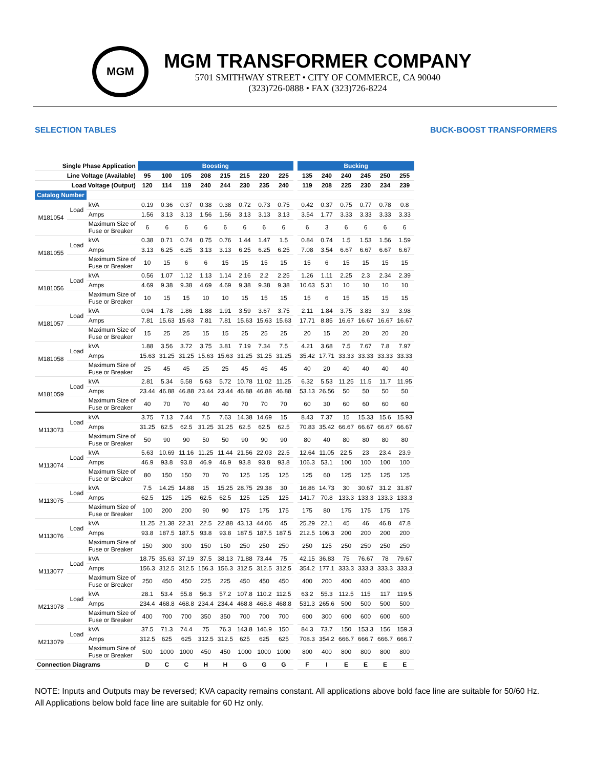MGM
MGM TRANSFORMER COMPANY
5701 SMITHWAY STREET • CITY OF COMMERCE, CA 90040
(323)726-0888 • FAX (323)726-8224
SELECTION TABLES BUCK-BOOST TRANSFORMERS
| Single Phase Application | | | Boosting | | | | | | | | | Bucking | | | | | |
| Line Voltage (Available) | | | 95 | 100 | 105 | 208 | 215 | 215 | 220 | 225 | | 135 | 240 | 240 | 245 | 250 | 255 |
| Load Voltage (Output) | | | 120 | 114 | 119 | 240 | 244 | 230 | 235 | 240 | | 119 | 208 | 225 | 230 | 234 | 239 |
| Catalog Number | | | | | | | | | | | | | | | | | |
| M181054 | Load | kVA | 0.19 | 0.36 | 0.37 | 0.38 | 0.38 | 0.72 | 0.73 | 0.75 | | 0.42 | 0.37 | 0.75 | 0.77 | 0.78 | 0.8 |
| | | Amps | 1.56 | 3.13 | 3.13 | 1.56 | 1.56 | 3.13 | 3.13 | 3.13 | | 3.54 | 1.77 | 3.33 | 3.33 | 3.33 | 3.33 |
| | | Maximum Size of Fuse or Breaker | 6 | 6 | 6 | 6 | 6 | 6 | 6 | 6 | | 6 | 3 | 6 | 6 | 6 | 6 |
| M181055 | Load | kVA | 0.38 | 0.71 | 0.74 | 0.75 | 0.76 | 1.44 | 1.47 | 1.5 | | 0.84 | 0.74 | 1.5 | 1.53 | 1.56 | 1.59 |
| | | Amps | 3.13 | 6.25 | 6.25 | 3.13 | 3.13 | 6.25 | 6.25 | 6.25 | | 7.08 | 3.54 | 6.67 | 6.67 | 6.67 | 6.67 |
| | | Maximum Size of Fuse or Breaker | 10 | 15 | 6 | 6 | 15 | 15 | 15 | 15 | | 15 | 6 | 15 | 15 | 15 | 15 |
| M181056 | Load | kVA | 0.56 | 1.07 | 1.12 | 1.13 | 1.14 | 2.16 | 2.2 | 2.25 | | 1.26 | 1.11 | 2.25 | 2.3 | 2.34 | 2.39 |
| | | Amps | 4.69 | 9.38 | 9.38 | 4.69 | 4.69 | 9.38 | 9.38 | 9.38 | | 10.63 | 5.31 | 10 | 10 | 10 | 10 |
| | | Maximum Size of Fuse or Breaker | 10 | 15 | 15 | 10 | 10 | 15 | 15 | 15 | | 15 | 6 | 15 | 15 | 15 | 15 |
| M181057 | Load | kVA | 0.94 | 1.78 | 1.86 | 1.88 | 1.91 | 3.59 | 3.67 | 3.75 | | 2.11 | 1.84 | 3.75 | 3.83 | 3.9 | 3.98 |
| | | Amps | 7.81 | 15.63 | 15.63 | 7.81 | 7.81 | 15.63 | 15.63 | 15.63 | | 17.71 | 8.85 | 16.67 | 16.67 | 16.67 | 16.67 |
| | | Maximum Size of Fuse or Breaker | 15 | 25 | 25 | 15 | 15 | 25 | 25 | 25 | | 20 | 15 | 20 | 20 | 20 | 20 |
| M181058 | Load | kVA | 1.88 | 3.56 | 3.72 | 3.75 | 3.81 | 7.19 | 7.34 | 7.5 | | 4.21 | 3.68 | 7.5 | 7.67 | 7.8 | 7.97 |
| | | Amps | 15.63 | 31.25 | 31.25 | 15.63 | 15.63 | 31.25 | 31.25 | 31.25 | | 35.42 | 17.71 | 33.33 | 33.33 | 33.33 | 33.33 |
| | | Maximum Size of Fuse or Breaker | 25 | 45 | 45 | 25 | 25 | 45 | 45 | 45 | | 40 | 20 | 40 | 40 | 40 | 40 |
| M181059 | Load | kVA | 2.81 | 5.34 | 5.58 | 5.63 | 5.72 | 10.78 | 11.02 | 11.25 | | 6.32 | 5.53 | 11.25 | 11.5 | 11.7 | 11.95 |
| | | Amps | 23.44 | 46.88 | 46.88 | 23.44 | 23.44 | 46.88 | 46.88 | 46.88 | | 53.13 | 26.56 | 50 | 50 | 50 | 50 |
| | | Maximum Size of Fuse or Breaker | 40 | 70 | 70 | 40 | 40 | 70 | 70 | 70 | | 60 | 30 | 60 | 60 | 60 | 60 |
| M113073 | Load | kVA | 3.75 | 7.13 | 7.44 | 7.5 | 7.63 | 14.38 | 14.69 | 15 | | 8.43 | 7.37 | 15 | 15.33 | 15.6 | 15.93 |
| | | Amps | 31.25 | 62.5 | 62.5 | 31.25 | 31.25 | 62.5 | 62.5 | 62.5 | | 70.83 | 35.42 | 66.67 | 66.67 | 66.67 | 66.67 |
| | | Maximum Size of Fuse or Breaker | 50 | 90 | 90 | 50 | 50 | 90 | 90 | 90 | | 80 | 40 | 80 | 80 | 80 | 80 |
| M113074 | Load | kVA | 5.63 | 10.69 | 11.16 | 11.25 | 11.44 | 21.56 | 22.03 | 22.5 | | 12.64 | 11.05 | 22.5 | 23 | 23.4 | 23.9 |
| | | Amps | 46.9 | 93.8 | 93.8 | 46.9 | 46.9 | 93.8 | 93.8 | 93.8 | | 106.3 | 53.1 | 100 | 100 | 100 | 100 |
| | | Maximum Size of Fuse or Breaker | 80 | 150 | 150 | 70 | 70 | 125 | 125 | 125 | | 125 | 60 | 125 | 125 | 125 | 125 |
| M113075 | Load | kVA | 7.5 | 14.25 | 14.88 | 15 | 15.25 | 28.75 | 29.38 | 30 | | 16.86 | 14.73 | 30 | 30.67 | 31.2 | 31.87 |
| | | Amps | 62.5 | 125 | 125 | 62.5 | 62.5 | 125 | 125 | 125 | | 141.7 | 70.8 | 133.3 | 133.3 | 133.3 | 133.3 |
| | | Maximum Size of Fuse or Breaker | 100 | 200 | 200 | 90 | 90 | 175 | 175 | 175 | | 175 | 80 | 175 | 175 | 175 | 175 |
| M113076 | Load | kVA | 11.25 | 21.38 | 22.31 | 22.5 | 22.88 | 43.13 | 44.06 | 45 | | 25.29 | 22.1 | 45 | 46 | 46.8 | 47.8 |
| | | Amps | 93.8 | 187.5 | 187.5 | 93.8 | 93.8 | 187.5 | 187.5 | 187.5 | | 212.5 | 106.3 | 200 | 200 | 200 | 200 |
| | | Maximum Size of Fuse or Breaker | 150 | 300 | 300 | 150 | 150 | 250 | 250 | 250 | | 250 | 125 | 250 | 250 | 250 | 250 |
| M113077 | Load | kVA | 18.75 | 35.63 | 37.19 | 37.5 | 38.13 | 71.88 | 73.44 | 75 | | 42.15 | 36.83 | 75 | 76.67 | 78 | 79.67 |
| | | Amps | 156.3 | 312.5 | 312.5 | 156.3 | 156.3 | 312.5 | 312.5 | 312.5 | | 354.2 | 177.1 | 333.3 | 333.3 | 333.3 | 333.3 |
| | | Maximum Size of Fuse or Breaker | 250 | 450 | 450 | 225 | 225 | 450 | 450 | 450 | | 400 | 200 | 400 | 400 | 400 | 400 |
| M213078 | Load | kVA | 28.1 | 53.4 | 55.8 | 56.3 | 57.2 | 107.8 | 110.2 | 112.5 | | 63.2 | 55.3 | 112.5 | 115 | 117 | 119.5 |
| | | Amps | 234.4 | 468.8 | 468.8 | 234.4 | 234.4 | 468.8 | 468.8 | 468.8 | | 531.3 | 265.6 | 500 | 500 | 500 | 500 |
| | | Maximum Size of Fuse or Breaker | 400 | 700 | 700 | 350 | 350 | 700 | 700 | 700 | | 600 | 300 | 600 | 600 | 600 | 600 |
| M213079 | Load | kVA | 37.5 | 71.3 | 74.4 | 75 | 76.3 | 143.8 | 146.9 | 150 | | 84.3 | 73.7 | 150 | 153.3 | 156 | 159.3 |
| | | Amps | 312.5 | 625 | 625 | 312.5 | 312.5 | 625 | 625 | 625 | | 708.3 | 354.2 | 666.7 | 666.7 | 666.7 | 666.7 |
| | | Maximum Size of Fuse or Breaker | 500 | 1000 | 1000 | 450 | 450 | 1000 | 1000 | 1000 | | 800 | 400 | 800 | 800 | 800 | 800 |
| Connection Diagrams | | | D | C | C | H | H | G | G | G | | F | I | E | E | E | E |
NOTE: Inputs and Outputs may be reversed; KVA capacity remains constant. All applications above bold face line are suitable for 50/60 Hz. All Applications below bold face line are suitable for 60 Hz only.